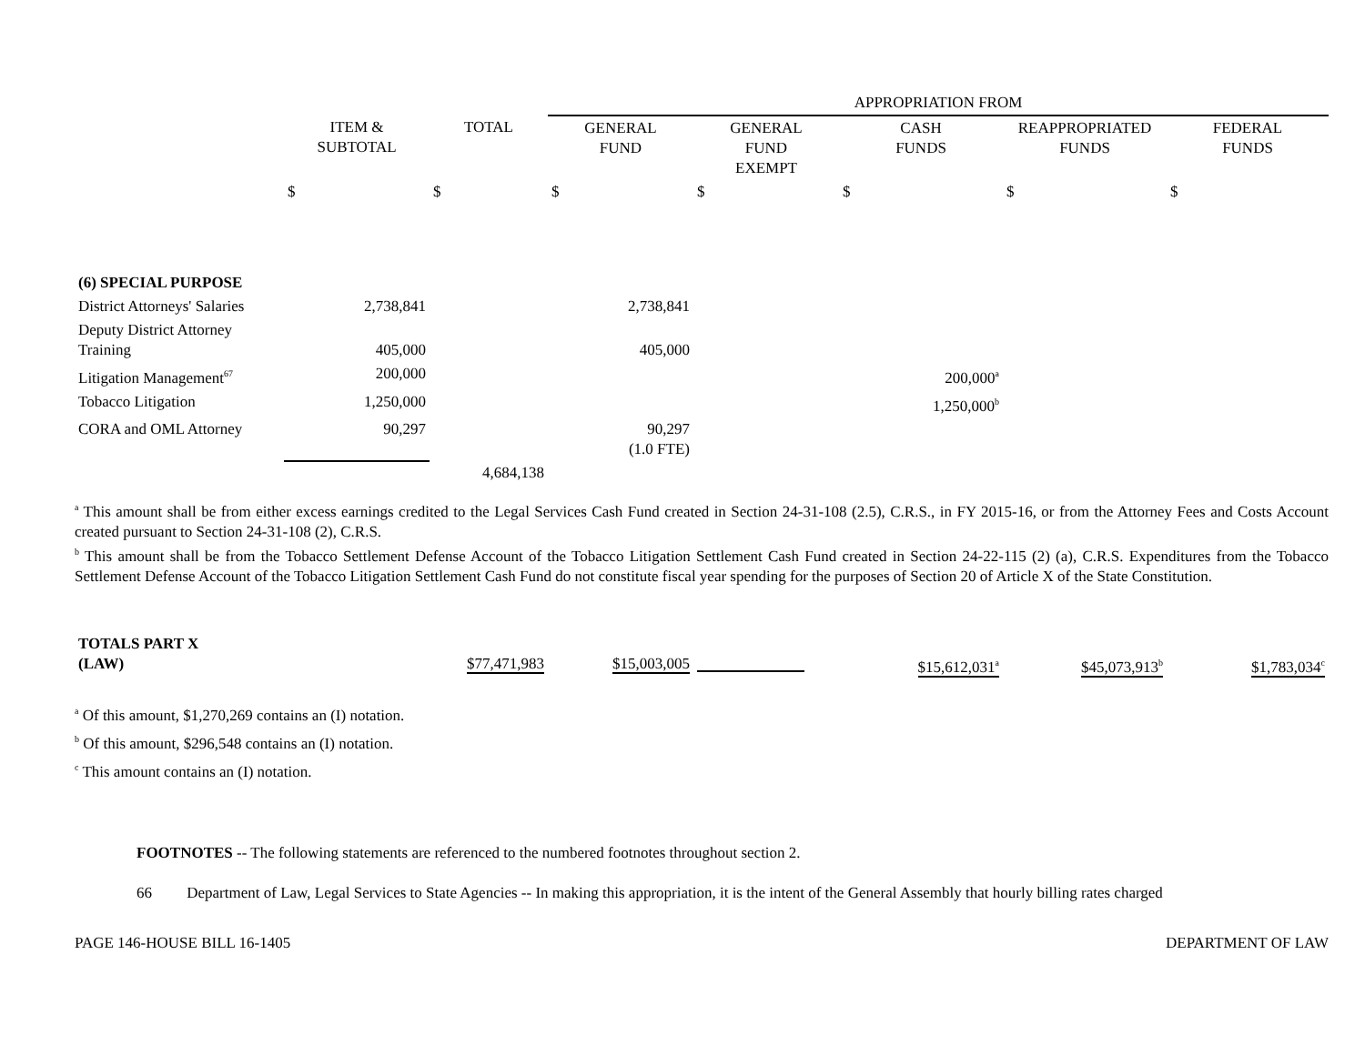| | | | APPROPRIATION FROM | | | | |
| --- | --- | --- | --- | --- | --- | --- | --- |
| | ITEM & SUBTOTAL | TOTAL | GENERAL FUND | GENERAL FUND EXEMPT | CASH FUNDS | REAPPROPRIATED FUNDS | FEDERAL FUNDS |
| | $ | $ | $ | $ | $ | $ | $ |
| (6) SPECIAL PURPOSE | | | | | | | |
| District Attorneys' Salaries | 2,738,841 | | 2,738,841 | | | | |
| Deputy District Attorney Training | 405,000 | | 405,000 | | | | |
| Litigation Management<sup>67</sup> | 200,000 | | | | 200,000<sup>a</sup> | | |
| Tobacco Litigation | 1,250,000 | | | | 1,250,000<sup>b</sup> | | |
| CORA and OML Attorney | 90,297 | | 90,297 (1.0 FTE) | | | | |
| | | 4,684,138 | | | | | |
<sup>a</sup> This amount shall be from either excess earnings credited to the Legal Services Cash Fund created in Section 24-31-108 (2.5), C.R.S., in FY 2015-16, or from the Attorney Fees and Costs Account created pursuant to Section 24-31-108 (2), C.R.S.
<sup>b</sup> This amount shall be from the Tobacco Settlement Defense Account of the Tobacco Litigation Settlement Cash Fund created in Section 24-22-115 (2) (a), C.R.S. Expenditures from the Tobacco Settlement Defense Account of the Tobacco Litigation Settlement Cash Fund do not constitute fiscal year spending for the purposes of Section 20 of Article X of the State Constitution.
| TOTALS PART X (LAW) | $77,471,983 | $15,003,005 | | $15,612,031<sup>a</sup> | $45,073,913<sup>b</sup> | $1,783,034<sup>c</sup> |
<sup>a</sup> Of this amount, $1,270,269 contains an (I) notation.
<sup>b</sup> Of this amount, $296,548 contains an (I) notation.
<sup>c</sup> This amount contains an (I) notation.
FOOTNOTES -- The following statements are referenced to the numbered footnotes throughout section 2.
66 Department of Law, Legal Services to State Agencies -- In making this appropriation, it is the intent of the General Assembly that hourly billing rates charged
PAGE 146-HOUSE BILL 16-1405 DEPARTMENT OF LAW